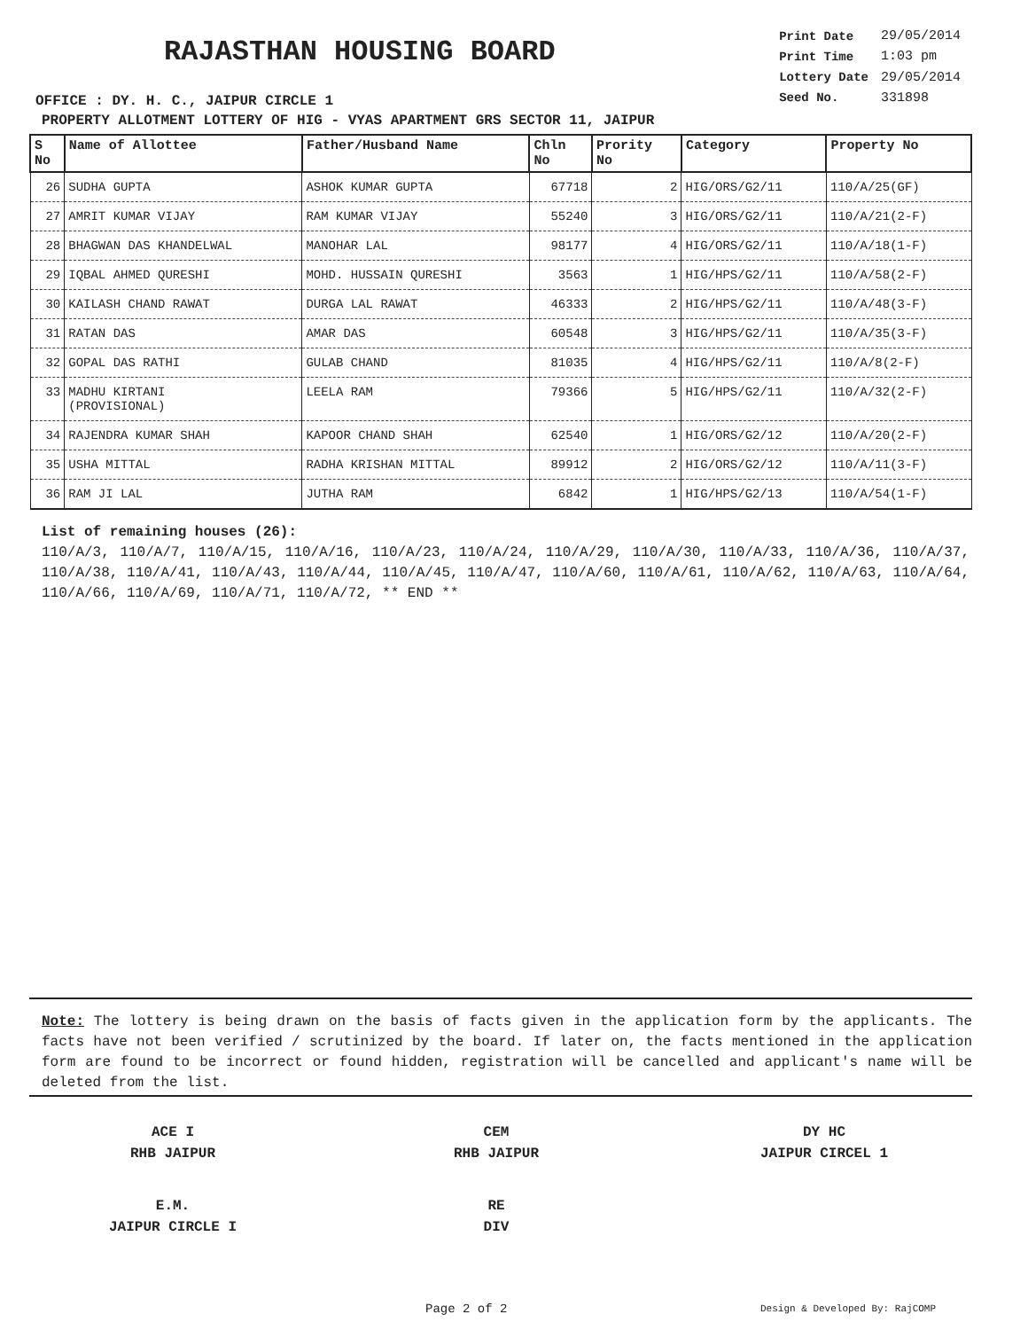RAJASTHAN HOUSING BOARD
OFFICE : DY. H. C., JAIPUR CIRCLE 1
| Print Date | 29/05/2014 |
| Print Time | 1:03 pm |
| Lottery Date | 29/05/2014 |
| Seed No. | 331898 |
PROPERTY ALLOTMENT LOTTERY OF HIG - VYAS APARTMENT GRS SECTOR 11, JAIPUR
| S No | Name of Allottee | Father/Husband Name | Chln No | Prority No | Category | Property No |
| --- | --- | --- | --- | --- | --- | --- |
| 26 | SUDHA GUPTA | ASHOK KUMAR GUPTA | 67718 | 2 | HIG/ORS/G2/11 | 110/A/25(GF) |
| 27 | AMRIT KUMAR VIJAY | RAM KUMAR VIJAY | 55240 | 3 | HIG/ORS/G2/11 | 110/A/21(2-F) |
| 28 | BHAGWAN DAS KHANDELWAL | MANOHAR LAL | 98177 | 4 | HIG/ORS/G2/11 | 110/A/18(1-F) |
| 29 | IQBAL AHMED QURESHI | MOHD. HUSSAIN QURESHI | 3563 | 1 | HIG/HPS/G2/11 | 110/A/58(2-F) |
| 30 | KAILASH CHAND RAWAT | DURGA LAL RAWAT | 46333 | 2 | HIG/HPS/G2/11 | 110/A/48(3-F) |
| 31 | RATAN DAS | AMAR DAS | 60548 | 3 | HIG/HPS/G2/11 | 110/A/35(3-F) |
| 32 | GOPAL DAS RATHI | GULAB CHAND | 81035 | 4 | HIG/HPS/G2/11 | 110/A/8(2-F) |
| 33 | MADHU KIRTANI (PROVISIONAL) | LEELA RAM | 79366 | 5 | HIG/HPS/G2/11 | 110/A/32(2-F) |
| 34 | RAJENDRA KUMAR SHAH | KAPOOR CHAND SHAH | 62540 | 1 | HIG/ORS/G2/12 | 110/A/20(2-F) |
| 35 | USHA MITTAL | RADHA KRISHAN MITTAL | 89912 | 2 | HIG/ORS/G2/12 | 110/A/11(3-F) |
| 36 | RAM JI LAL | JUTHA RAM | 6842 | 1 | HIG/HPS/G2/13 | 110/A/54(1-F) |
List of remaining houses (26):
110/A/3, 110/A/7, 110/A/15, 110/A/16, 110/A/23, 110/A/24, 110/A/29, 110/A/30, 110/A/33, 110/A/36, 110/A/37, 110/A/38, 110/A/41, 110/A/43, 110/A/44, 110/A/45, 110/A/47, 110/A/60, 110/A/61, 110/A/62, 110/A/63, 110/A/64, 110/A/66, 110/A/69, 110/A/71, 110/A/72, ** END **
Note: The lottery is being drawn on the basis of facts given in the application form by the applicants. The facts have not been verified / scrutinized by the board. If later on, the facts mentioned in the application form are found to be incorrect or found hidden, registration will be cancelled and applicant's name will be deleted from the list.
ACE I
RHB JAIPUR
CEM
RHB JAIPUR
DY HC
JAIPUR CIRCEL 1
E.M.
JAIPUR CIRCLE I
RE
DIV
Page 2 of 2 Design & Developed By: RajCOMP